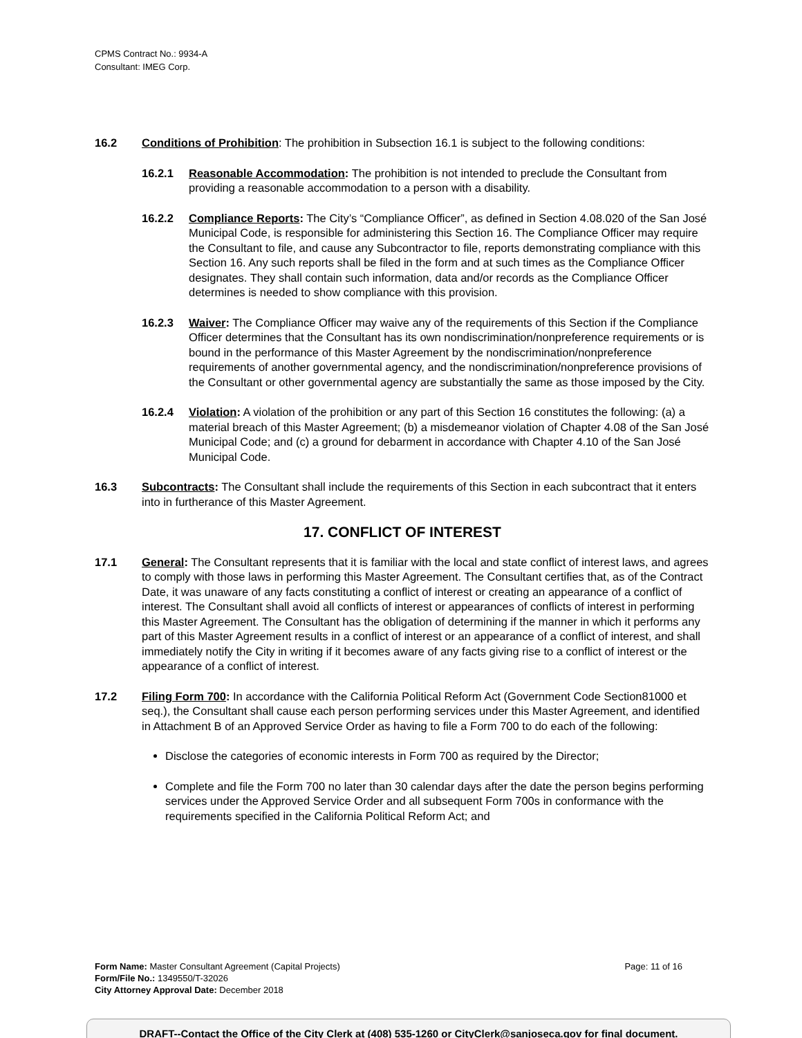CPMS Contract No.: 9934-A
Consultant: IMEG Corp.
16.2 Conditions of Prohibition: The prohibition in Subsection 16.1 is subject to the following conditions:
16.2.1 Reasonable Accommodation: The prohibition is not intended to preclude the Consultant from providing a reasonable accommodation to a person with a disability.
16.2.2 Compliance Reports: The City’s “Compliance Officer”, as defined in Section 4.08.020 of the San José Municipal Code, is responsible for administering this Section 16. The Compliance Officer may require the Consultant to file, and cause any Subcontractor to file, reports demonstrating compliance with this Section 16. Any such reports shall be filed in the form and at such times as the Compliance Officer designates. They shall contain such information, data and/or records as the Compliance Officer determines is needed to show compliance with this provision.
16.2.3 Waiver: The Compliance Officer may waive any of the requirements of this Section if the Compliance Officer determines that the Consultant has its own nondiscrimination/nonpreference requirements or is bound in the performance of this Master Agreement by the nondiscrimination/nonpreference requirements of another governmental agency, and the nondiscrimination/nonpreference provisions of the Consultant or other governmental agency are substantially the same as those imposed by the City.
16.2.4 Violation: A violation of the prohibition or any part of this Section 16 constitutes the following: (a) a material breach of this Master Agreement; (b) a misdemeanor violation of Chapter 4.08 of the San José Municipal Code; and (c) a ground for debarment in accordance with Chapter 4.10 of the San José Municipal Code.
16.3 Subcontracts: The Consultant shall include the requirements of this Section in each subcontract that it enters into in furtherance of this Master Agreement.
17. CONFLICT OF INTEREST
17.1 General: The Consultant represents that it is familiar with the local and state conflict of interest laws, and agrees to comply with those laws in performing this Master Agreement. The Consultant certifies that, as of the Contract Date, it was unaware of any facts constituting a conflict of interest or creating an appearance of a conflict of interest. The Consultant shall avoid all conflicts of interest or appearances of conflicts of interest in performing this Master Agreement. The Consultant has the obligation of determining if the manner in which it performs any part of this Master Agreement results in a conflict of interest or an appearance of a conflict of interest, and shall immediately notify the City in writing if it becomes aware of any facts giving rise to a conflict of interest or the appearance of a conflict of interest.
17.2 Filing Form 700: In accordance with the California Political Reform Act (Government Code Section81000 et seq.), the Consultant shall cause each person performing services under this Master Agreement, and identified in Attachment B of an Approved Service Order as having to file a Form 700 to do each of the following:
Disclose the categories of economic interests in Form 700 as required by the Director;
Complete and file the Form 700 no later than 30 calendar days after the date the person begins performing services under the Approved Service Order and all subsequent Form 700s in conformance with the requirements specified in the California Political Reform Act; and
Form Name: Master Consultant Agreement (Capital Projects) Page: 11 of 16
Form/File No.: 1349550/T-32026
City Attorney Approval Date: December 2018
DRAFT--Contact the Office of the City Clerk at (408) 535-1260 or CityClerk@sanjoseca.gov for final document.